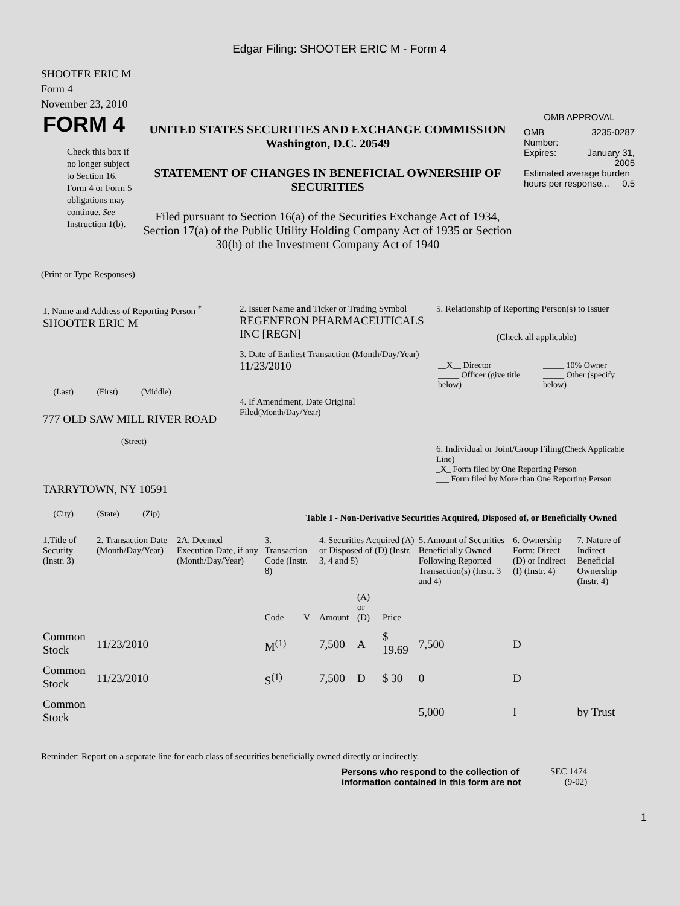Edgar Filing: SHOOTER ERIC M - Form 4
SHOOTER ERIC M
Form 4
November 23, 2010
| FORM 4 Check this box if no longer subject to Section 16. Form 4 or Form 5 obligations may continue. See Instruction 1(b). | UNITED STATES SECURITIES AND EXCHANGE COMMISSION Washington, D.C. 20549 STATEMENT OF CHANGES IN BENEFICIAL OWNERSHIP OF SECURITIES Filed pursuant to Section 16(a) of the Securities Exchange Act of 1934, Section 17(a) of the Public Utility Holding Company Act of 1935 or Section 30(h) of the Investment Company Act of 1940 | OMB APPROVAL / OMB Number: / 3235-0287 / / Expires: / January 31, 2005 / / Estimated average burden hours per response... 0.5 / / |
(Print or Type Responses)
| 1. Name and Address of Reporting Person <sup>*</sup> SHOOTER ERIC M (Last) (First) (Middle) 777 OLD SAW MILL RIVER ROAD (Street) TARRYTOWN, NY 10591 (City) (State) (Zip) | 2. Issuer Name and Ticker or Trading Symbol REGENERON PHARMACEUTICALS INC [REGN] 3. Date of Earliest Transaction (Month/Day/Year) 11/23/2010 4. If Amendment, Date Original Filed (Month/Day/Year) | 5. Relationship of Reporting Person(s) to Issuer (Check all applicable) / __X__ Director / _____ 10% Owner / / _____ Officer (give title below) / _____ Other (specify below) / 6. Individual or Joint/Group Filing (Check Applicable Line) _X_ Form filed by One Reporting Person ___ Form filed by More than One Reporting Person |
Table I - Non-Derivative Securities Acquired, Disposed of, or Beneficially Owned
| 1.Title of Security (Instr. 3) | 2. Transaction Date (Month/Day/Year) | 2A. Deemed Execution Date, if any (Month/Day/Year) | 3. Transaction Code (Instr. 8) | | 4. Securities Acquired (A) or Disposed of (D) (Instr. 3, 4 and 5) | | | 5. Amount of Securities Beneficially Owned Following Reported Transaction(s) (Instr. 3 and 4) | 6. Ownership Form: Direct (D) or Indirect (I) (Instr. 4) | 7. Nature of Indirect Beneficial Ownership (Instr. 4) |
| | | | Code | V | Amount | (A) or (D) | Price | | | |
| Common Stock | 11/23/2010 | | M<sup>(1)</sup> | | 7,500 | A | $ 19.69 | 7,500 | D | |
| Common Stock | 11/23/2010 | | S<sup>(1)</sup> | | 7,500 | D | $ 30 | 0 | D | |
| Common Stock | | | | | | | | 5,000 | I | by Trust |
Reminder: Report on a separate line for each class of securities beneficially owned directly or indirectly.
| Persons who respond to the collection of information contained in this form are not | SEC 1474 (9-02) |
1